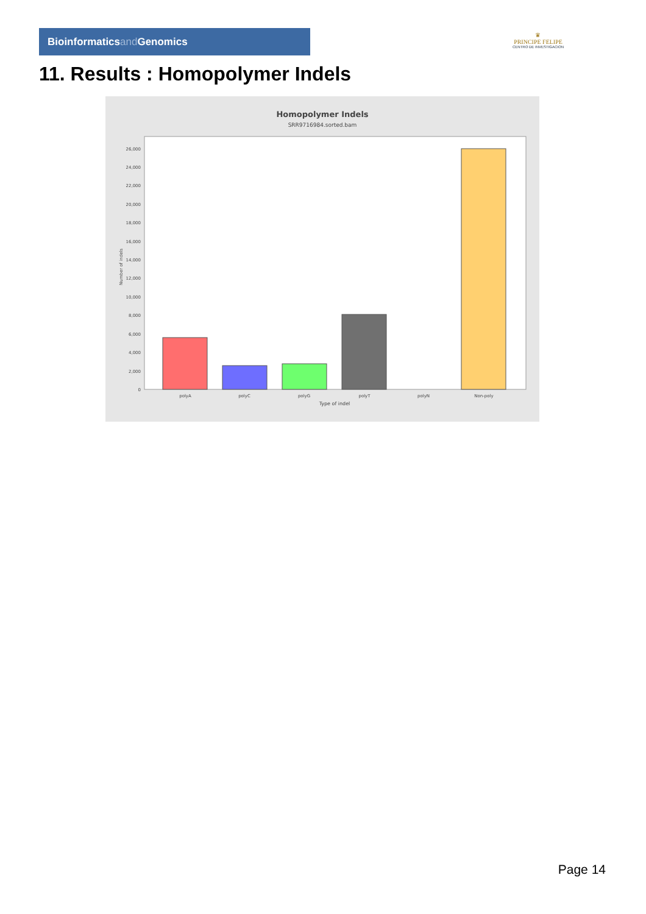Bioinformaticsand Genomics
♛
PRINCIPE FELIPE
CENTRO DE INVESTIGACION
11. Results : Homopolymer Indels
Homopolymer Indels
SRR9716984.sorted.bam
0
2,000
4,000
6,000
8,000
10,000
12,000
14,000
16,000
18,000
20,000
22,000
24,000
26,000
polyA
polyC
polyG
polyT
polyN
Non-poly
Type of indel
Number of indels
Page 14